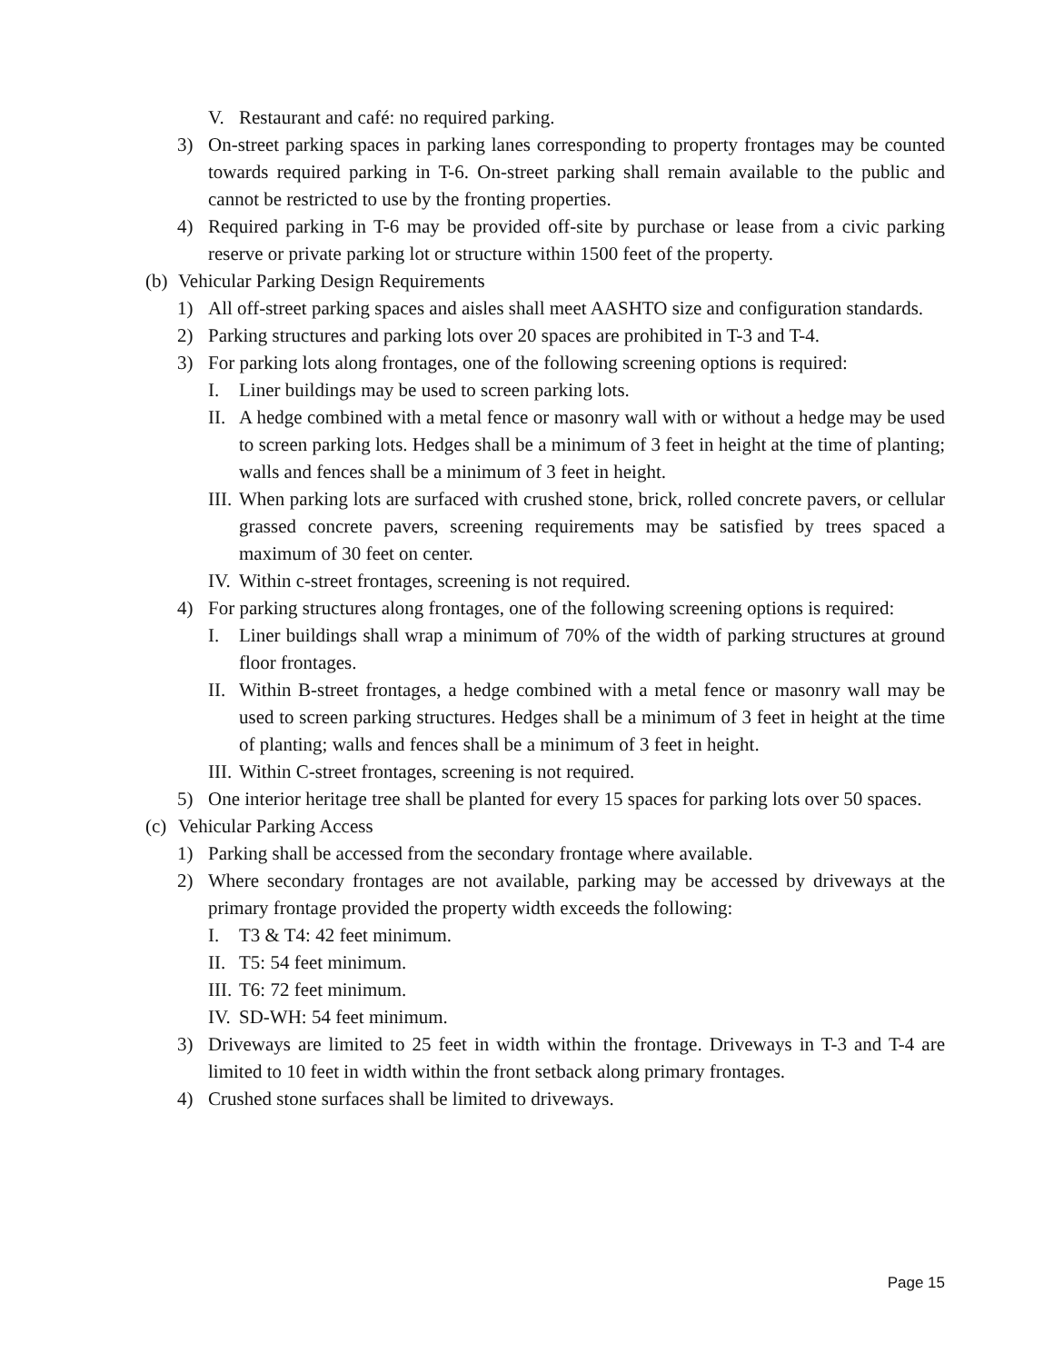V. Restaurant and café: no required parking.
3) On-street parking spaces in parking lanes corresponding to property frontages may be counted towards required parking in T-6. On-street parking shall remain available to the public and cannot be restricted to use by the fronting properties.
4) Required parking in T-6 may be provided off-site by purchase or lease from a civic parking reserve or private parking lot or structure within 1500 feet of the property.
(b) Vehicular Parking Design Requirements
1) All off-street parking spaces and aisles shall meet AASHTO size and configuration standards.
2) Parking structures and parking lots over 20 spaces are prohibited in T-3 and T-4.
3) For parking lots along frontages, one of the following screening options is required:
I. Liner buildings may be used to screen parking lots.
II. A hedge combined with a metal fence or masonry wall with or without a hedge may be used to screen parking lots. Hedges shall be a minimum of 3 feet in height at the time of planting; walls and fences shall be a minimum of 3 feet in height.
III. When parking lots are surfaced with crushed stone, brick, rolled concrete pavers, or cellular grassed concrete pavers, screening requirements may be satisfied by trees spaced a maximum of 30 feet on center.
IV. Within c-street frontages, screening is not required.
4) For parking structures along frontages, one of the following screening options is required:
I. Liner buildings shall wrap a minimum of 70% of the width of parking structures at ground floor frontages.
II. Within B-street frontages, a hedge combined with a metal fence or masonry wall may be used to screen parking structures. Hedges shall be a minimum of 3 feet in height at the time of planting; walls and fences shall be a minimum of 3 feet in height.
III. Within C-street frontages, screening is not required.
5) One interior heritage tree shall be planted for every 15 spaces for parking lots over 50 spaces.
(c) Vehicular Parking Access
1) Parking shall be accessed from the secondary frontage where available.
2) Where secondary frontages are not available, parking may be accessed by driveways at the primary frontage provided the property width exceeds the following:
I. T3 & T4: 42 feet minimum.
II. T5: 54 feet minimum.
III. T6: 72 feet minimum.
IV. SD-WH: 54 feet minimum.
3) Driveways are limited to 25 feet in width within the frontage. Driveways in T-3 and T-4 are limited to 10 feet in width within the front setback along primary frontages.
4) Crushed stone surfaces shall be limited to driveways.
Page 15